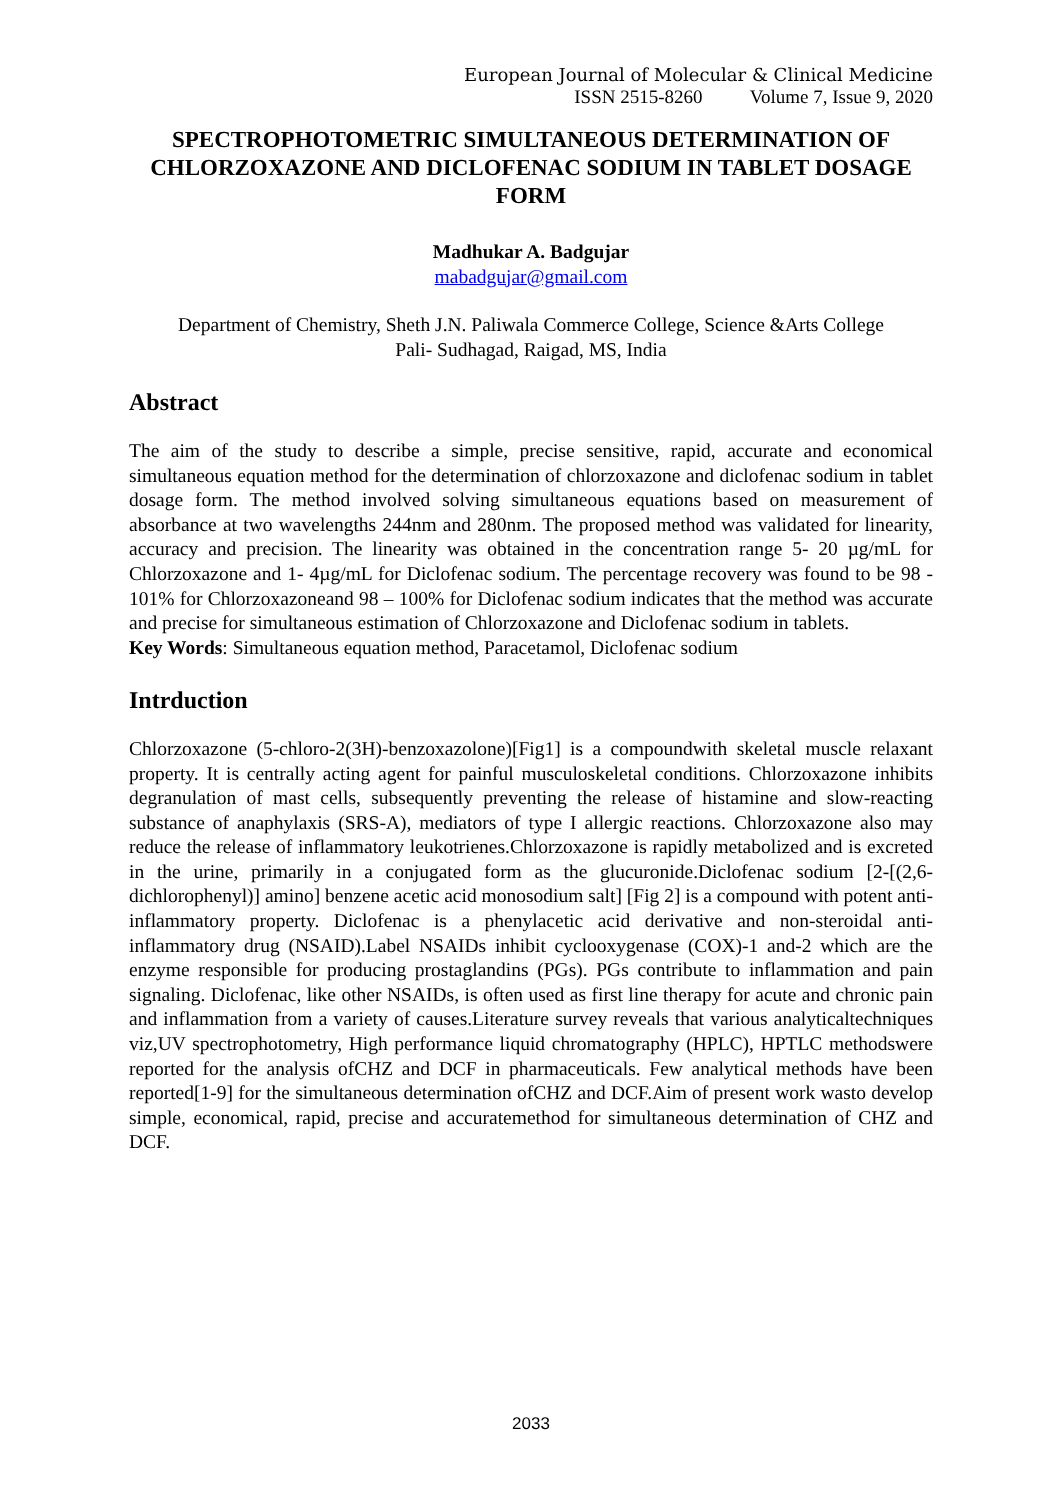European Journal of Molecular & Clinical Medicine
ISSN 2515-8260 Volume 7, Issue 9, 2020
SPECTROPHOTOMETRIC SIMULTANEOUS DETERMINATION OF CHLORZOXAZONE AND DICLOFENAC SODIUM IN TABLET DOSAGE FORM
Madhukar A. Badgujar
mabadgujar@gmail.com
Department of Chemistry, Sheth J.N. Paliwala Commerce College, Science &Arts College
Pali- Sudhagad, Raigad, MS, India
Abstract
The aim of the study to describe a simple, precise sensitive, rapid, accurate and economical simultaneous equation method for the determination of chlorzoxazone and diclofenac sodium in tablet dosage form. The method involved solving simultaneous equations based on measurement of absorbance at two wavelengths 244nm and 280nm. The proposed method was validated for linearity, accuracy and precision. The linearity was obtained in the concentration range 5- 20 µg/mL for Chlorzoxazone and 1- 4µg/mL for Diclofenac sodium. The percentage recovery was found to be 98 - 101% for Chlorzoxazoneand 98 – 100% for Diclofenac sodium indicates that the method was accurate and precise for simultaneous estimation of Chlorzoxazone and Diclofenac sodium in tablets.
Key Words: Simultaneous equation method, Paracetamol, Diclofenac sodium
Intrduction
Chlorzoxazone (5-chloro-2(3H)-benzoxazolone)[Fig1] is a compoundwith skeletal muscle relaxant property. It is centrally acting agent for painful musculoskeletal conditions. Chlorzoxazone inhibits degranulation of mast cells, subsequently preventing the release of histamine and slow-reacting substance of anaphylaxis (SRS-A), mediators of type I allergic reactions. Chlorzoxazone also may reduce the release of inflammatory leukotrienes.Chlorzoxazone is rapidly metabolized and is excreted in the urine, primarily in a conjugated form as the glucuronide.Diclofenac sodium [2-[(2,6- dichlorophenyl)] amino] benzene acetic acid monosodium salt] [Fig 2] is a compound with potent anti-inflammatory property. Diclofenac is a phenylacetic acid derivative and non-steroidal anti-inflammatory drug (NSAID).Label NSAIDs inhibit cyclooxygenase (COX)-1 and-2 which are the enzyme responsible for producing prostaglandins (PGs). PGs contribute to inflammation and pain signaling. Diclofenac, like other NSAIDs, is often used as first line therapy for acute and chronic pain and inflammation from a variety of causes.Literature survey reveals that various analyticaltechniques viz,UV spectrophotometry, High performance liquid chromatography (HPLC), HPTLC methodswere reported for the analysis ofCHZ and DCF in pharmaceuticals. Few analytical methods have been reported[1-9] for the simultaneous determination ofCHZ and DCF.Aim of present work wasto develop simple, economical, rapid, precise and accuratemethod for simultaneous determination of CHZ and DCF.
2033